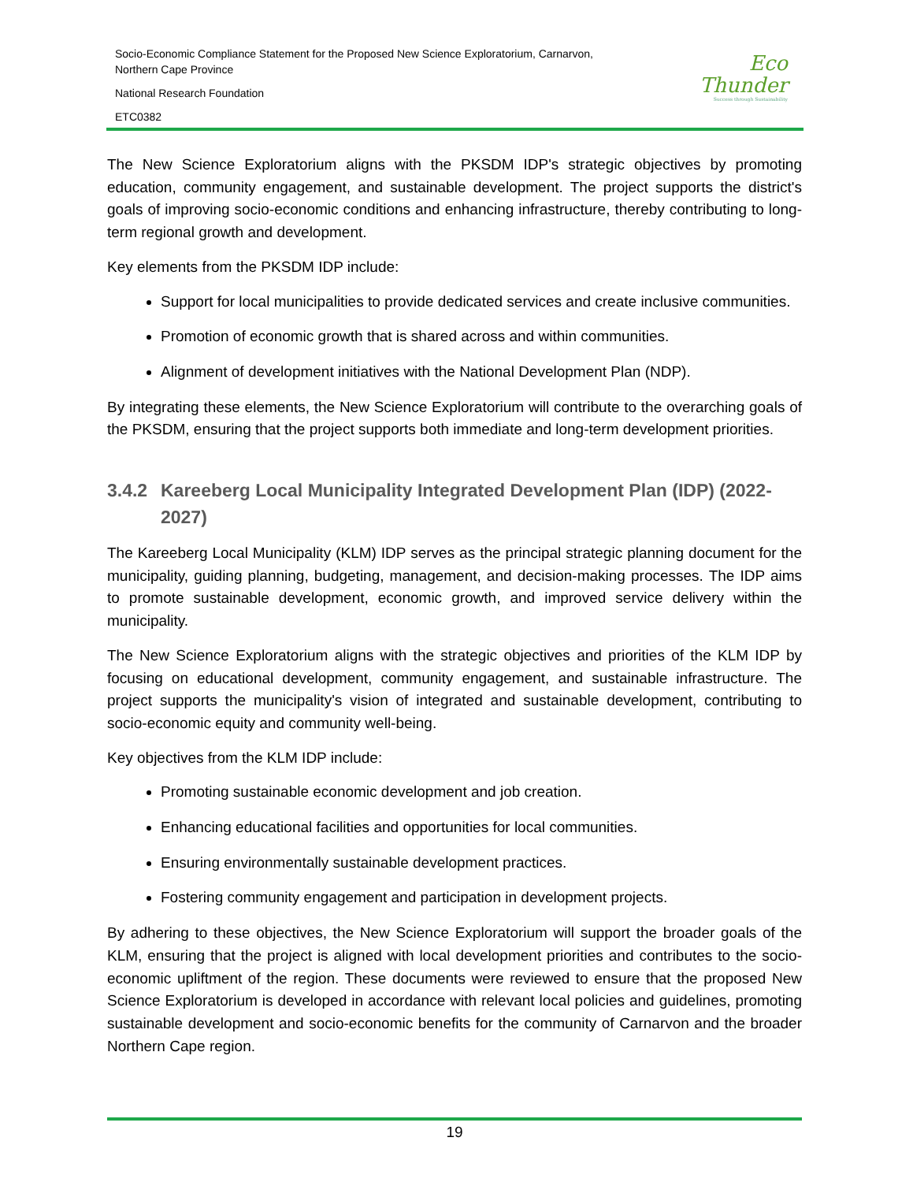Socio-Economic Compliance Statement for the Proposed New Science Exploratorium, Carnarvon,
Northern Cape Province
National Research Foundation
ETC0382
Eco
Thunder
Success through Sustainability
The New Science Exploratorium aligns with the PKSDM IDP's strategic objectives by promoting education, community engagement, and sustainable development. The project supports the district's goals of improving socio-economic conditions and enhancing infrastructure, thereby contributing to long-term regional growth and development.
Key elements from the PKSDM IDP include:
Support for local municipalities to provide dedicated services and create inclusive communities.
Promotion of economic growth that is shared across and within communities.
Alignment of development initiatives with the National Development Plan (NDP).
By integrating these elements, the New Science Exploratorium will contribute to the overarching goals of the PKSDM, ensuring that the project supports both immediate and long-term development priorities.
3.4.2
Kareeberg Local Municipality Integrated Development Plan (IDP) (2022-2027)
The Kareeberg Local Municipality (KLM) IDP serves as the principal strategic planning document for the municipality, guiding planning, budgeting, management, and decision-making processes. The IDP aims to promote sustainable development, economic growth, and improved service delivery within the municipality.
The New Science Exploratorium aligns with the strategic objectives and priorities of the KLM IDP by focusing on educational development, community engagement, and sustainable infrastructure. The project supports the municipality's vision of integrated and sustainable development, contributing to socio-economic equity and community well-being.
Key objectives from the KLM IDP include:
Promoting sustainable economic development and job creation.
Enhancing educational facilities and opportunities for local communities.
Ensuring environmentally sustainable development practices.
Fostering community engagement and participation in development projects.
By adhering to these objectives, the New Science Exploratorium will support the broader goals of the KLM, ensuring that the project is aligned with local development priorities and contributes to the socio-economic upliftment of the region. These documents were reviewed to ensure that the proposed New Science Exploratorium is developed in accordance with relevant local policies and guidelines, promoting sustainable development and socio-economic benefits for the community of Carnarvon and the broader Northern Cape region.
19